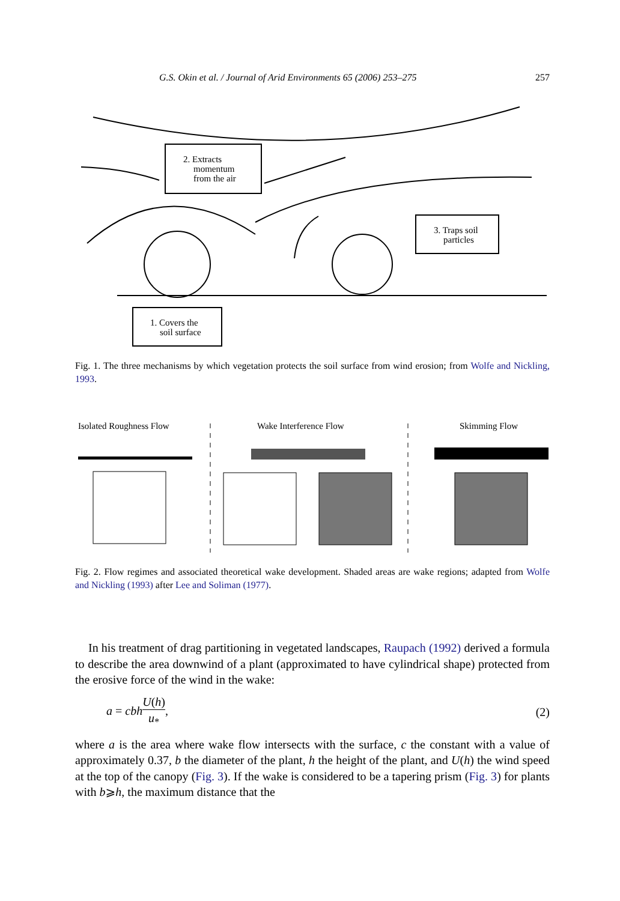G.S. Okin et al. / Journal of Arid Environments 65 (2006) 253–275 257
2. Extracts
momentum
from the air
3. Traps soil
particles
1. Covers the
soil surface
Fig. 1. The three mechanisms by which vegetation protects the soil surface from wind erosion; from Wolfe and Nickling, 1993.
Isolated Roughness Flow
Wake Interference Flow
Skimming Flow
Fig. 2. Flow regimes and associated theoretical wake development. Shaded areas are wake regions; adapted from Wolfe and Nickling (1993) after Lee and Soliman (1977).
In his treatment of drag partitioning in vegetated landscapes, Raupach (1992) derived a formula to describe the area downwind of a plant (approximated to have cylindrical shape) protected from the erosive force of the wind in the wake:
a = cbh U(h) u<sub>*</sub>, (2)
where a is the area where wake flow intersects with the surface, c the constant with a value of approximately 0.37, b the diameter of the plant, h the height of the plant, and U(h) the wind speed at the top of the canopy (Fig. 3). If the wake is considered to be a tapering prism (Fig. 3) for plants with b⩾h, the maximum distance that the